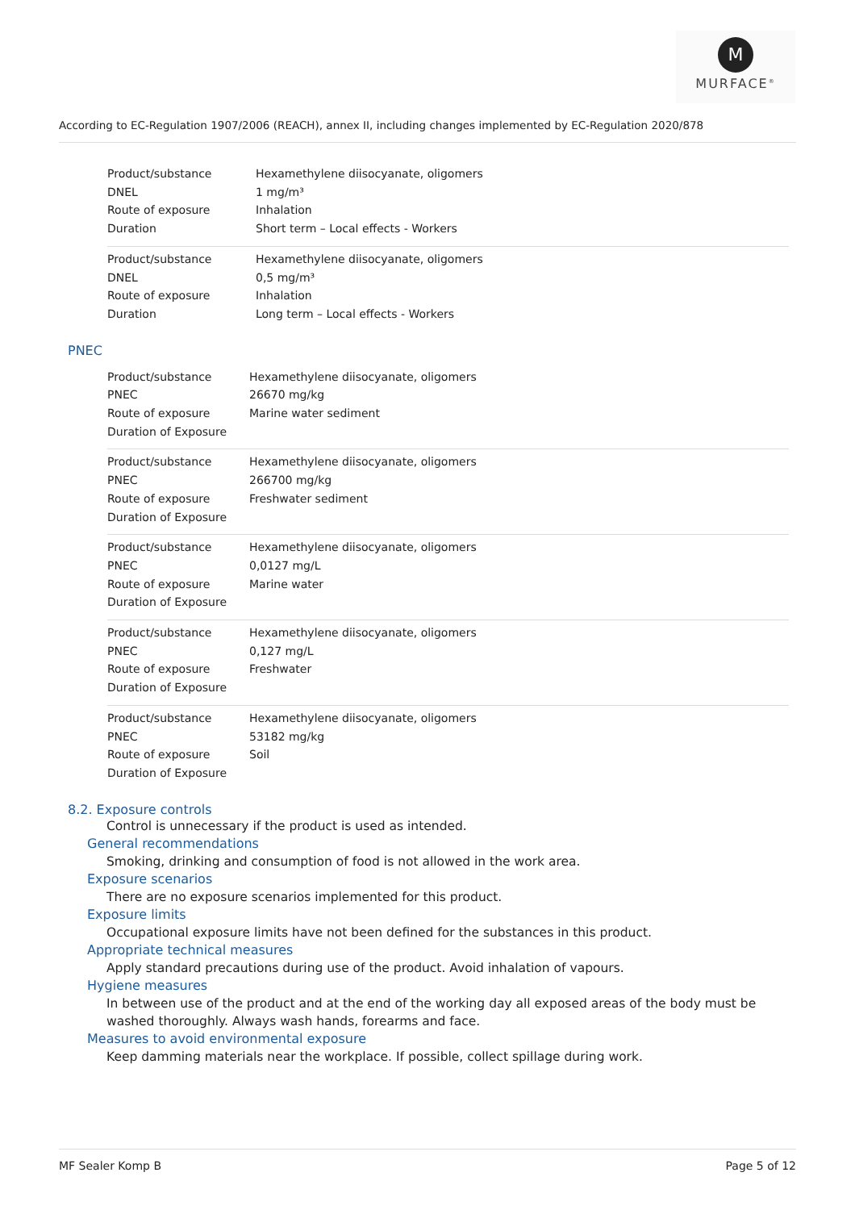M
MURFACE<sup>®</sup>
According to EC-Regulation 1907/2006 (REACH), annex II, including changes implemented by EC-Regulation 2020/878
| Product/substance | Hexamethylene diisocyanate, oligomers |
| DNEL | 1 mg/m³ |
| Route of exposure | Inhalation |
| Duration | Short term – Local effects - Workers |
| Product/substance | Hexamethylene diisocyanate, oligomers |
| DNEL | 0,5 mg/m³ |
| Route of exposure | Inhalation |
| Duration | Long term – Local effects - Workers |
PNEC
| Product/substance | Hexamethylene diisocyanate, oligomers |
| PNEC | 26670 mg/kg |
| Route of exposure | Marine water sediment |
| Duration of Exposure | |
| Product/substance | Hexamethylene diisocyanate, oligomers |
| PNEC | 266700 mg/kg |
| Route of exposure | Freshwater sediment |
| Duration of Exposure | |
| Product/substance | Hexamethylene diisocyanate, oligomers |
| PNEC | 0,0127 mg/L |
| Route of exposure | Marine water |
| Duration of Exposure | |
| Product/substance | Hexamethylene diisocyanate, oligomers |
| PNEC | 0,127 mg/L |
| Route of exposure | Freshwater |
| Duration of Exposure | |
| Product/substance | Hexamethylene diisocyanate, oligomers |
| PNEC | 53182 mg/kg |
| Route of exposure | Soil |
| Duration of Exposure | |
8.2. Exposure controls
Control is unnecessary if the product is used as intended.
General recommendations
Smoking, drinking and consumption of food is not allowed in the work area.
Exposure scenarios
There are no exposure scenarios implemented for this product.
Exposure limits
Occupational exposure limits have not been defined for the substances in this product.
Appropriate technical measures
Apply standard precautions during use of the product. Avoid inhalation of vapours.
Hygiene measures
In between use of the product and at the end of the working day all exposed areas of the body must be washed thoroughly. Always wash hands, forearms and face.
Measures to avoid environmental exposure
Keep damming materials near the workplace. If possible, collect spillage during work.
MF Sealer Komp B Page 5 of 12